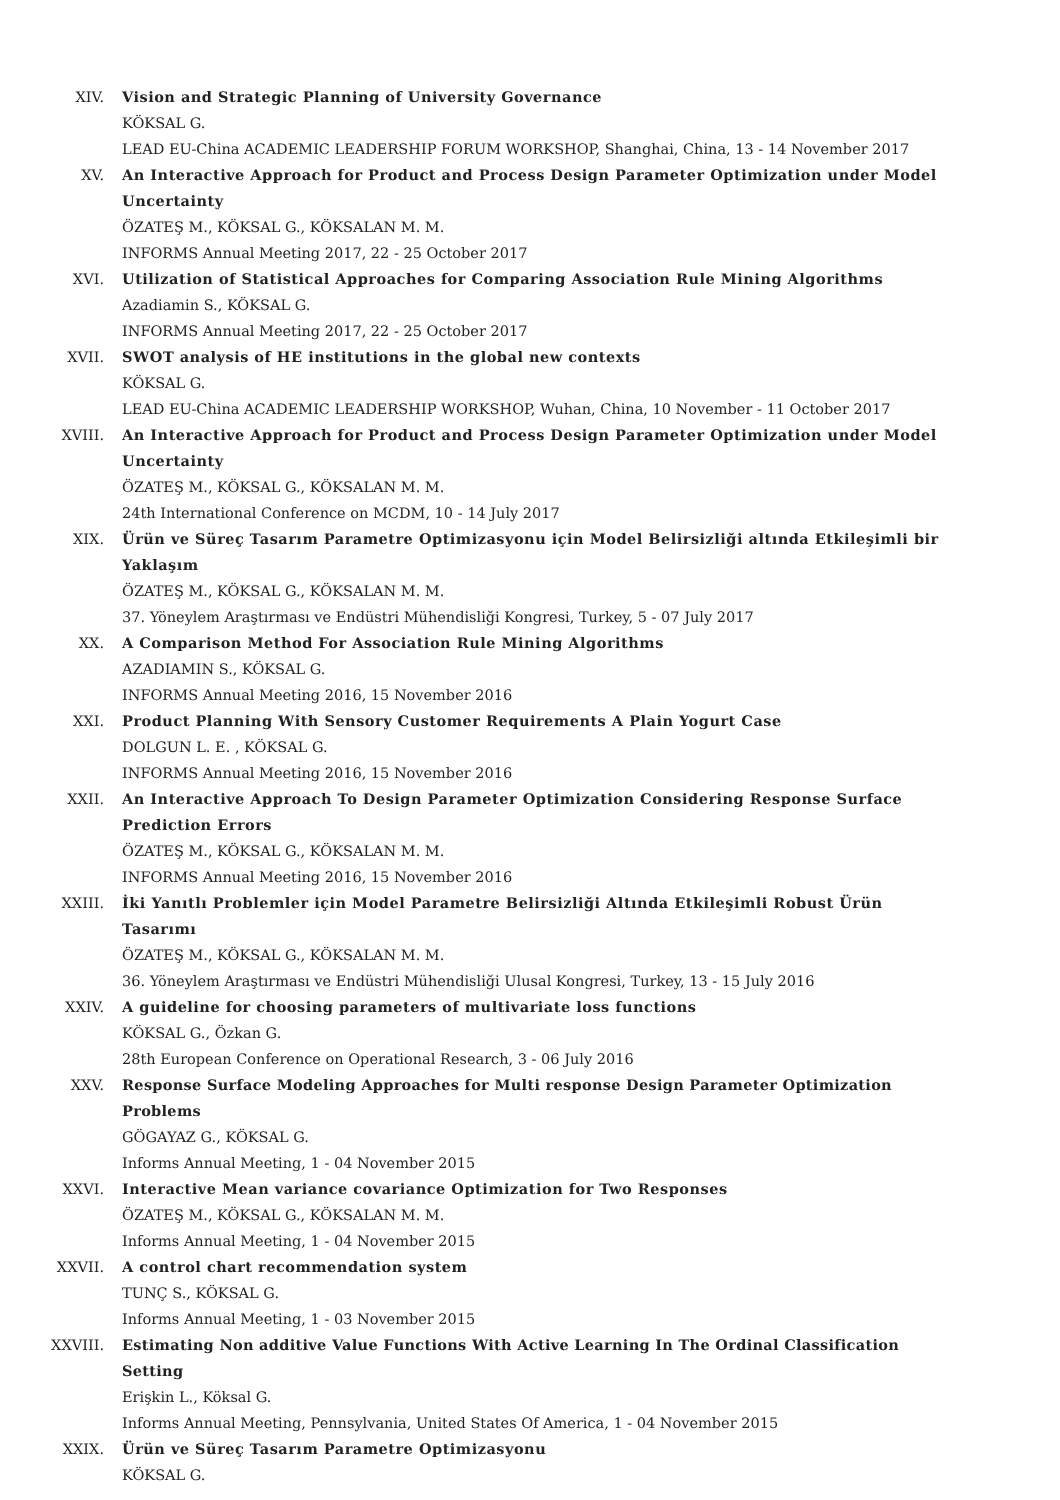XIV. Vision and Strategic Planning of University Governance
KÖKSAL G.
LEAD EU-China ACADEMIC LEADERSHIP FORUM WORKSHOP, Shanghai, China, 13 - 14 November 2017
XV. An Interactive Approach for Product and Process Design Parameter Optimization under Model Uncertainty
ÖZATEŞ M., KÖKSAL G., KÖKSALAN M. M.
INFORMS Annual Meeting 2017, 22 - 25 October 2017
XVI. Utilization of Statistical Approaches for Comparing Association Rule Mining Algorithms
Azadiamin S., KÖKSAL G.
INFORMS Annual Meeting 2017, 22 - 25 October 2017
XVII. SWOT analysis of HE institutions in the global new contexts
KÖKSAL G.
LEAD EU-China ACADEMIC LEADERSHIP WORKSHOP, Wuhan, China, 10 November - 11 October 2017
XVIII. An Interactive Approach for Product and Process Design Parameter Optimization under Model Uncertainty
ÖZATEŞ M., KÖKSAL G., KÖKSALAN M. M.
24th International Conference on MCDM, 10 - 14 July 2017
XIX. Ürün ve Süreç Tasarım Parametre Optimizasyonu için Model Belirsizliği altında Etkileşimli bir Yaklaşım
ÖZATEŞ M., KÖKSAL G., KÖKSALAN M. M.
37. Yöneylem Araştırması ve Endüstri Mühendisliği Kongresi, Turkey, 5 - 07 July 2017
XX. A Comparison Method For Association Rule Mining Algorithms
AZADIAMIN S., KÖKSAL G.
INFORMS Annual Meeting 2016, 15 November 2016
XXI. Product Planning With Sensory Customer Requirements A Plain Yogurt Case
DOLGUN L. E. , KÖKSAL G.
INFORMS Annual Meeting 2016, 15 November 2016
XXII. An Interactive Approach To Design Parameter Optimization Considering Response Surface Prediction Errors
ÖZATEŞ M., KÖKSAL G., KÖKSALAN M. M.
INFORMS Annual Meeting 2016, 15 November 2016
XXIII. İki Yanıtlı Problemler için Model Parametre Belirsizliği Altında Etkileşimli Robust Ürün Tasarımı
ÖZATEŞ M., KÖKSAL G., KÖKSALAN M. M.
36. Yöneylem Araştırması ve Endüstri Mühendisliği Ulusal Kongresi, Turkey, 13 - 15 July 2016
XXIV. A guideline for choosing parameters of multivariate loss functions
KÖKSAL G., Özkan G.
28th European Conference on Operational Research, 3 - 06 July 2016
XXV. Response Surface Modeling Approaches for Multi response Design Parameter Optimization Problems
GÖGAYAZ G., KÖKSAL G.
Informs Annual Meeting, 1 - 04 November 2015
XXVI. Interactive Mean variance covariance Optimization for Two Responses
ÖZATEŞ M., KÖKSAL G., KÖKSALAN M. M.
Informs Annual Meeting, 1 - 04 November 2015
XXVII. A control chart recommendation system
TUNÇ S., KÖKSAL G.
Informs Annual Meeting, 1 - 03 November 2015
XXVIII. Estimating Non additive Value Functions With Active Learning In The Ordinal Classification Setting
Erişkin L., Köksal G.
Informs Annual Meeting, Pennsylvania, United States Of America, 1 - 04 November 2015
XXIX. Ürün ve Süreç Tasarım Parametre Optimizasyonu
KÖKSAL G.